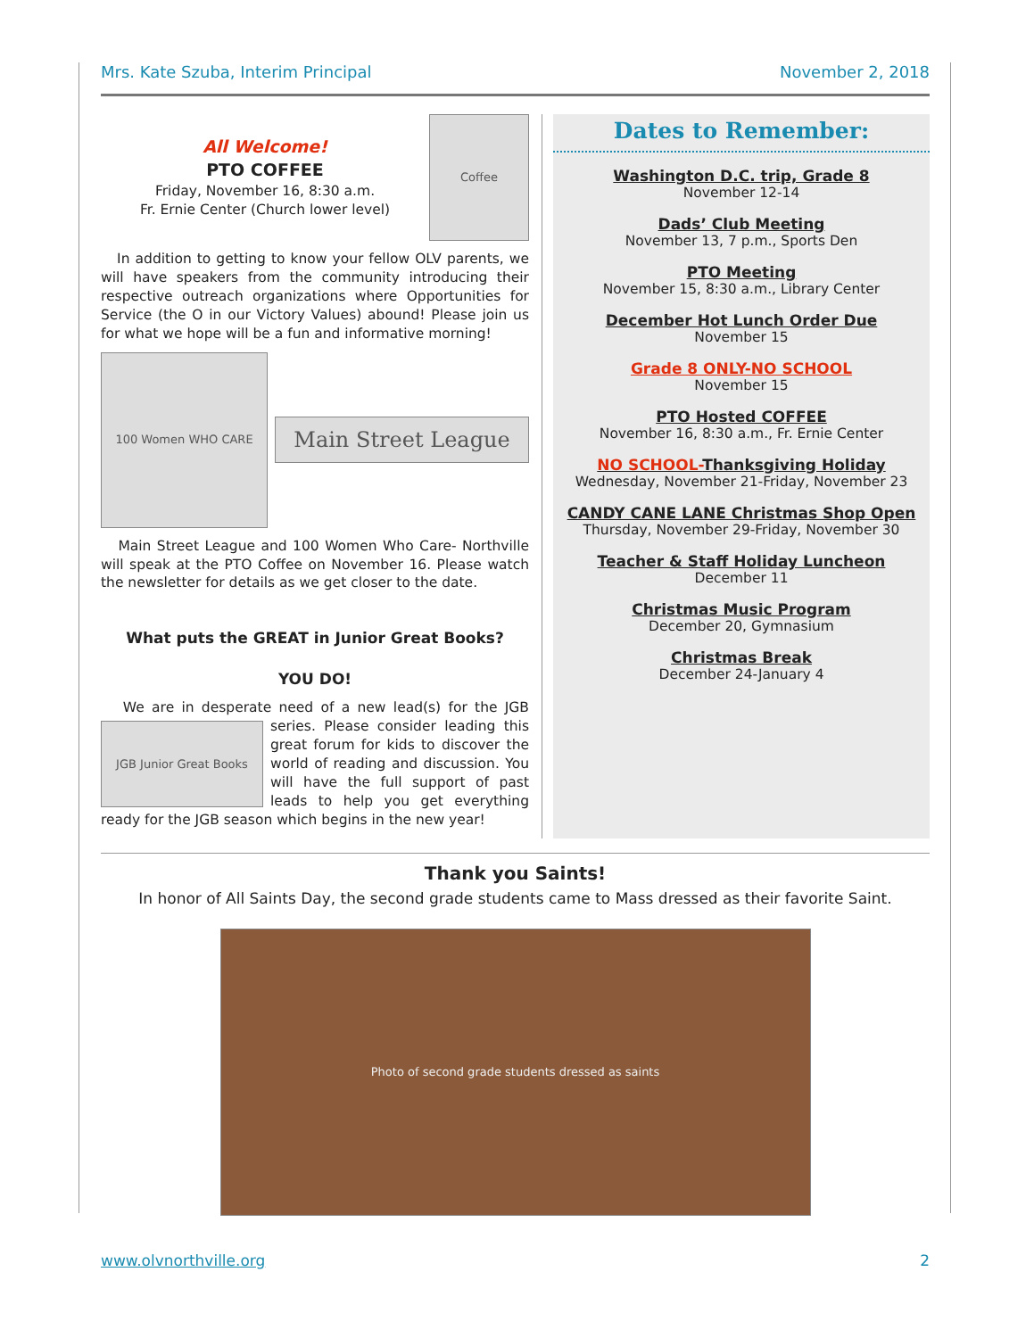Mrs. Kate Szuba, Interim Principal November 2, 2018
All Welcome!
PTO COFFEE
Friday, November 16, 8:30 a.m.
Fr. Ernie Center (Church lower level)
Coffee
In addition to getting to know your fellow OLV parents, we will have speakers from the community introducing their respective outreach organizations where Opportunities for Service (the O in our Victory Values) abound! Please join us for what we hope will be a fun and informative morning!
100 Women WHO CARE
Main Street League
Main Street League and 100 Women Who Care- Northville will speak at the PTO Coffee on November 16. Please watch the newsletter for details as we get closer to the date.
What puts the GREAT in Junior Great Books?
YOU DO!
We are in desperate need of a new lead(s) for the JGB series.
JGB Junior Great Books
Please consider leading this great forum for kids to discover the world of reading and discussion. You will have the full support of past leads to help you get everything ready for the JGB season which begins in the new year!
Dates to Remember:
Washington D.C. trip, Grade 8
November 12-14
Dads’ Club Meeting
November 13, 7 p.m., Sports Den
PTO Meeting
November 15, 8:30 a.m., Library Center
December Hot Lunch Order Due
November 15
Grade 8 ONLY-NO SCHOOL
November 15
PTO Hosted COFFEE
November 16, 8:30 a.m., Fr. Ernie Center
NO SCHOOL-Thanksgiving Holiday
Wednesday, November 21-Friday, November 23
CANDY CANE LANE Christmas Shop Open
Thursday, November 29-Friday, November 30
Teacher & Staff Holiday Luncheon
December 11
Christmas Music Program
December 20, Gymnasium
Christmas Break
December 24-January 4
Thank you Saints!
In honor of All Saints Day, the second grade students came to Mass dressed as their favorite Saint.
Photo of second grade students dressed as saints
www.olvnorthville.org 2